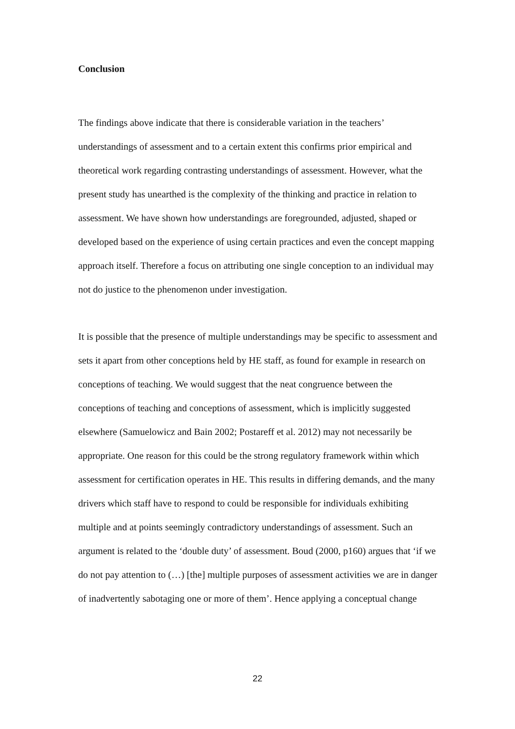Conclusion
The findings above indicate that there is considerable variation in the teachers’ understandings of assessment and to a certain extent this confirms prior empirical and theoretical work regarding contrasting understandings of assessment. However, what the present study has unearthed is the complexity of the thinking and practice in relation to assessment. We have shown how understandings are foregrounded, adjusted, shaped or developed based on the experience of using certain practices and even the concept mapping approach itself. Therefore a focus on attributing one single conception to an individual may not do justice to the phenomenon under investigation.
It is possible that the presence of multiple understandings may be specific to assessment and sets it apart from other conceptions held by HE staff, as found for example in research on conceptions of teaching. We would suggest that the neat congruence between the conceptions of teaching and conceptions of assessment, which is implicitly suggested elsewhere (Samuelowicz and Bain 2002; Postareff et al. 2012) may not necessarily be appropriate. One reason for this could be the strong regulatory framework within which assessment for certification operates in HE. This results in differing demands, and the many drivers which staff have to respond to could be responsible for individuals exhibiting multiple and at points seemingly contradictory understandings of assessment. Such an argument is related to the ‘double duty’ of assessment. Boud (2000, p160) argues that ‘if we do not pay attention to (…) [the] multiple purposes of assessment activities we are in danger of inadvertently sabotaging one or more of them’. Hence applying a conceptual change
22